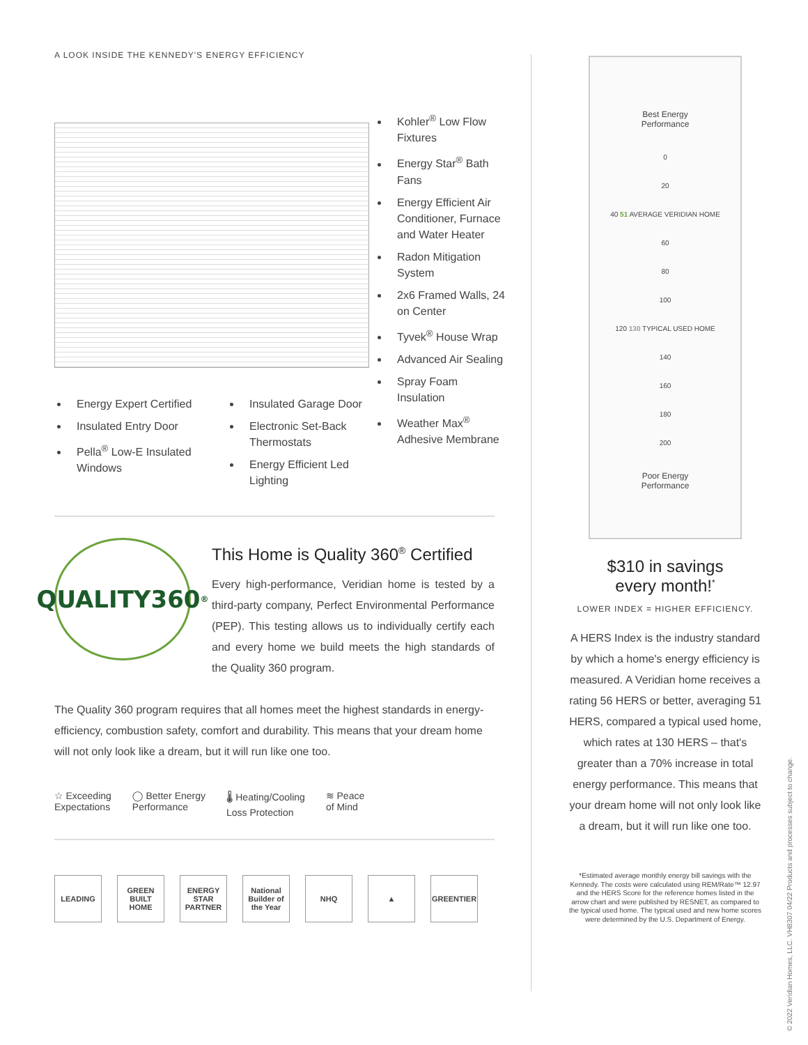A LOOK INSIDE THE KENNEDY'S ENERGY EFFICIENCY
Kohler<sup>®</sup> Low Flow Fixtures
Energy Star<sup>®</sup> Bath Fans
Energy Efficient Air Conditioner, Furnace and Water Heater
Radon Mitigation System
2x6 Framed Walls, 24 on Center
Tyvek<sup>®</sup> House Wrap
Advanced Air Sealing
Spray Foam Insulation
Weather Max<sup>®</sup> Adhesive Membrane
Energy Expert Certified
Insulated Entry Door
Pella<sup>®</sup> Low-E Insulated Windows
Insulated Garage Door
Electronic Set-Back Thermostats
Energy Efficient Led Lighting
QUALITY360<sup>®</sup>
This Home is Quality 360<sup>®</sup> Certified
Every high-performance, Veridian home is tested by a third-party company, Perfect Environmental Performance (PEP). This testing allows us to individually certify each and every home we build meets the high standards of the Quality 360 program.
The Quality 360 program requires that all homes meet the highest standards in energy-efficiency, combustion safety, comfort and durability. This means that your dream home will not only look like a dream, but it will run like one too.
☆ Exceeding
Expectations
◯ Better Energy
Performance
🌡 Heating/Cooling
Loss Protection
≋ Peace
of Mind
LEADING GREEN BUILT HOME ENERGY STAR PARTNER National Builder of the Year NHQ ▲ GREENTIER
Best Energy
Performance
0
20
40 51 AVERAGE VERIDIAN HOME
60
80
100
120 130 TYPICAL USED HOME
140
160
180
200
Poor Energy
Performance
$310 in savings
every month!<sup>*</sup>
LOWER INDEX = HIGHER EFFICIENCY.
A HERS Index is the industry standard by which a home's energy efficiency is measured. A Veridian home receives a rating 56 HERS or better, averaging 51 HERS, compared a typical used home, which rates at 130 HERS – that's greater than a 70% increase in total energy performance. This means that your dream home will not only look like a dream, but it will run like one too.
*Estimated average monthly energy bill savings with the Kennedy. The costs were calculated using REM/Rate™ 12.97 and the HERS Score for the reference homes listed in the arrow chart and were published by RESNET, as compared to the typical used home. The typical used and new home scores were determined by the U.S. Department of Energy.
© 2022 Veridian Homes, LLC. VH8307 04/22 Products and processes subject to change.